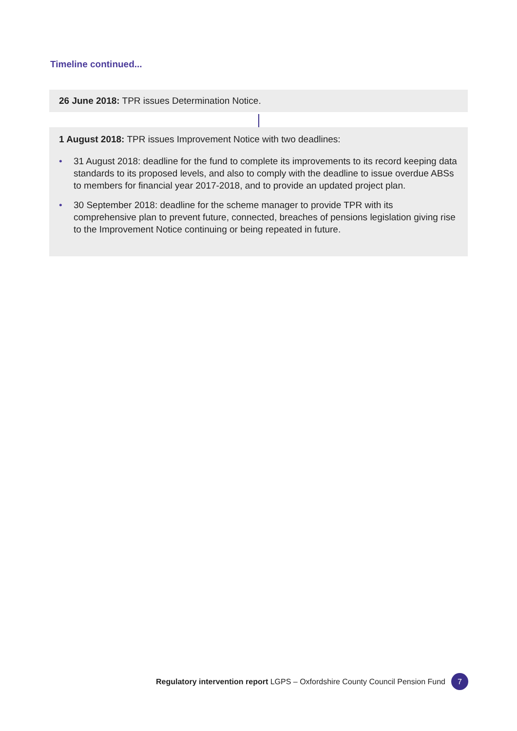Timeline continued...
26 June 2018: TPR issues Determination Notice.
1 August 2018: TPR issues Improvement Notice with two deadlines:
• 31 August 2018: deadline for the fund to complete its improvements to its record keeping data standards to its proposed levels, and also to comply with the deadline to issue overdue ABSs to members for financial year 2017-2018, and to provide an updated project plan.
• 30 September 2018: deadline for the scheme manager to provide TPR with its comprehensive plan to prevent future, connected, breaches of pensions legislation giving rise to the Improvement Notice continuing or being repeated in future.
Regulatory intervention report LGPS – Oxfordshire County Council Pension Fund 7